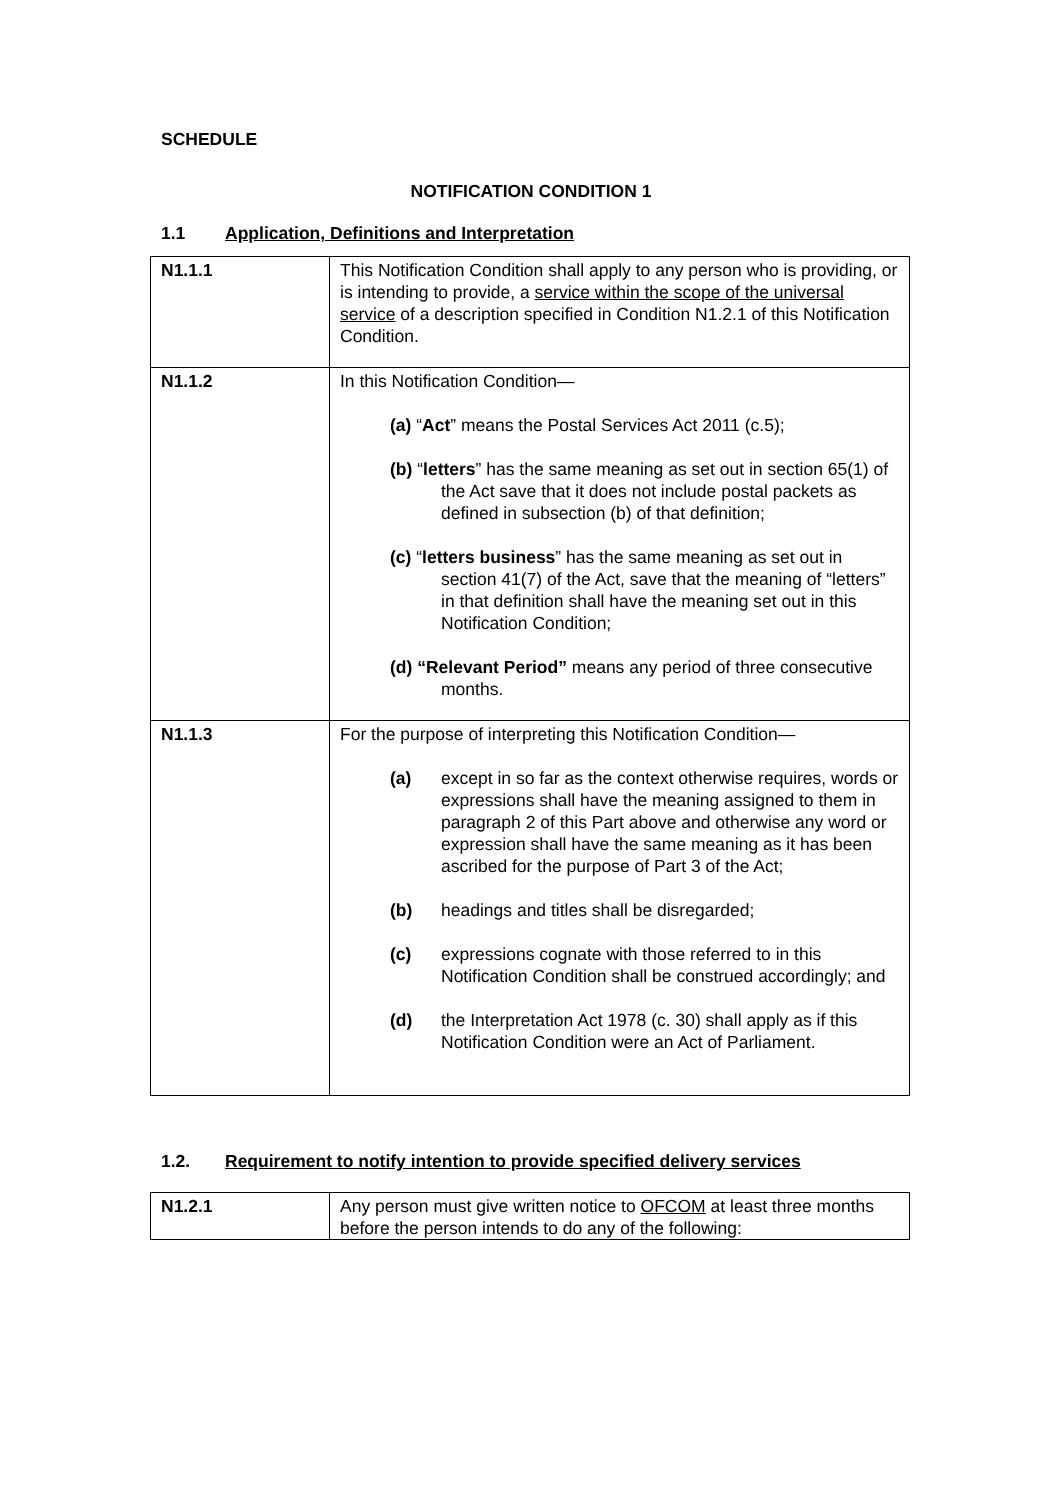SCHEDULE
NOTIFICATION CONDITION 1
1.1 Application, Definitions and Interpretation
| N1.1.1 | This Notification Condition shall apply to any person who is providing, or is intending to provide, a service within the scope of the universal service of a description specified in Condition N1.2.1 of this Notification Condition. |
| N1.1.2 | In this Notification Condition— (a) “ Act ” means the Postal Services Act 2011 (c.5); (b) “ letters ” has the same meaning as set out in section 65(1) of the Act save that it does not include postal packets as defined in subsection (b) of that definition; (c) “ letters business ” has the same meaning as set out in section 41(7) of the Act, save that the meaning of “letters” in that definition shall have the meaning set out in this Notification Condition; (d) “Relevant Period” means any period of three consecutive months. |
| N1.1.3 | For the purpose of interpreting this Notification Condition— (a) except in so far as the context otherwise requires, words or expressions shall have the meaning assigned to them in paragraph 2 of this Part above and otherwise any word or expression shall have the same meaning as it has been ascribed for the purpose of Part 3 of the Act; (b) headings and titles shall be disregarded; (c) expressions cognate with those referred to in this Notification Condition shall be construed accordingly; and (d) the Interpretation Act 1978 (c. 30) shall apply as if this Notification Condition were an Act of Parliament. |
1.2. Requirement to notify intention to provide specified delivery services
| N1.2.1 | Any person must give written notice to OFCOM at least three months before the person intends to do any of the following: |